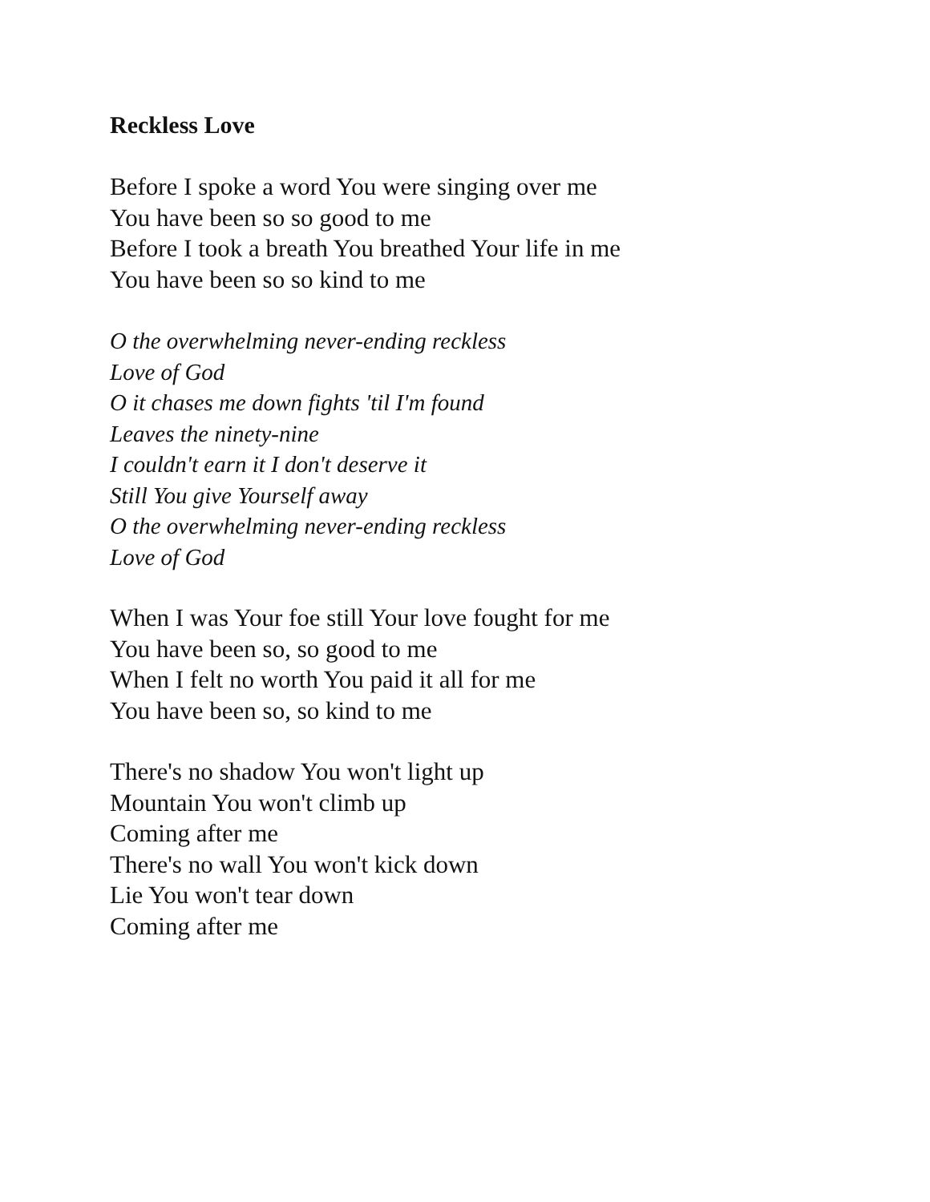Reckless Love
Before I spoke a word You were singing over me
You have been so so good to me
Before I took a breath You breathed Your life in me
You have been so so kind to me
O the overwhelming never-ending reckless
Love of God
O it chases me down fights 'til I'm found
Leaves the ninety-nine
I couldn't earn it I don't deserve it
Still You give Yourself away
O the overwhelming never-ending reckless
Love of God
When I was Your foe still Your love fought for me
You have been so, so good to me
When I felt no worth You paid it all for me
You have been so, so kind to me
There's no shadow You won't light up
Mountain You won't climb up
Coming after me
There's no wall You won't kick down
Lie You won't tear down
Coming after me